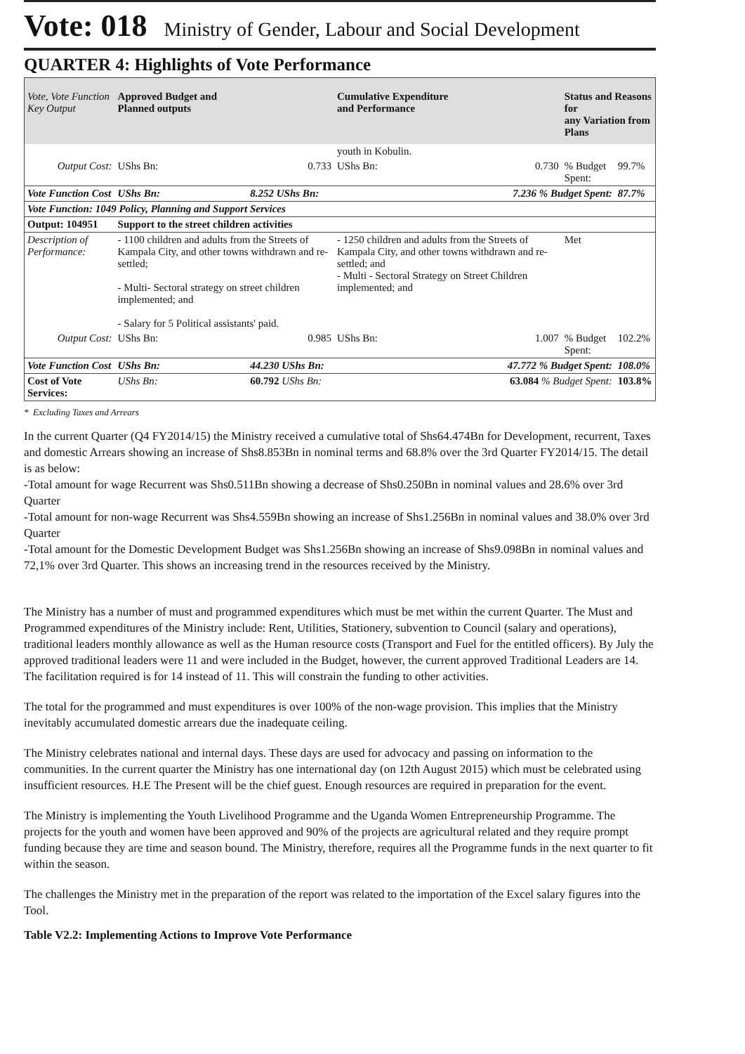Vote: 018 Ministry of Gender, Labour and Social Development
QUARTER 4: Highlights of Vote Performance
| Vote, Vote Function Key Output | Approved Budget and Planned outputs | | Cumulative Expenditure and Performance | | Status and Reasons for any Variation from Plans | |
| --- | --- | --- | --- | --- | --- | --- |
| | | | youth in Kobulin. | | | |
| Output Cost: | UShs Bn: | 0.733 | UShs Bn: | 0.730 | % Budget Spent: | 99.7% |
| Vote Function Cost | UShs Bn: | 8.252 UShs Bn: | | 7.236 % Budget Spent: | | 87.7% |
| Vote Function: 1049 Policy, Planning and Support Services | | | | | | |
| Output: 104951 | Support to the street children activities | | | | | |
| Description of Performance: | - 1100 children and adults from the Streets of Kampala City, and other towns withdrawn and re-settled; - Multi- Sectoral strategy on street children implemented; and - Salary for 5 Political assistants' paid. | | - 1250 children and adults from the Streets of Kampala City, and other towns withdrawn and re-settled; and - Multi - Sectoral Strategy on Street Children implemented; and | | Met | |
| Output Cost: | UShs Bn: | 0.985 | UShs Bn: | 1.007 | % Budget Spent: | 102.2% |
| Vote Function Cost | UShs Bn: | 44.230 UShs Bn: | | 47.772 % Budget Spent: | | 108.0% |
| Cost of Vote Services: | UShs Bn: | 60.792 UShs Bn: | | 63.084 % Budget Spent: | | 103.8% |
* Excluding Taxes and Arrears
In the current Quarter (Q4 FY2014/15) the Ministry received a cumulative total of Shs64.474Bn for Development, recurrent, Taxes and domestic Arrears showing an increase of Shs8.853Bn in nominal terms and 68.8% over the 3rd Quarter FY2014/15. The detail is as below:
-Total amount for wage Recurrent was Shs0.511Bn showing a decrease of Shs0.250Bn in nominal values and 28.6% over 3rd Quarter
-Total amount for non-wage Recurrent was Shs4.559Bn showing an increase of Shs1.256Bn in nominal values and 38.0% over 3rd Quarter
-Total amount for the Domestic Development Budget was Shs1.256Bn showing an increase of Shs9.098Bn in nominal values and 72,1% over 3rd Quarter. This shows an increasing trend in the resources received by the Ministry.
The Ministry has a number of must and programmed expenditures which must be met within the current Quarter. The Must and Programmed expenditures of the Ministry include: Rent, Utilities, Stationery, subvention to Council (salary and operations), traditional leaders monthly allowance as well as the Human resource costs (Transport and Fuel for the entitled officers). By July the approved traditional leaders were 11 and were included in the Budget, however, the current approved Traditional Leaders are 14. The facilitation required is for 14 instead of 11. This will constrain the funding to other activities.
The total for the programmed and must expenditures is over 100% of the non-wage provision. This implies that the Ministry inevitably accumulated domestic arrears due the inadequate ceiling.
The Ministry celebrates national and internal days. These days are used for advocacy and passing on information to the communities. In the current quarter the Ministry has one international day (on 12th August 2015) which must be celebrated using insufficient resources. H.E The Present will be the chief guest. Enough resources are required in preparation for the event.
The Ministry is implementing the Youth Livelihood Programme and the Uganda Women Entrepreneurship Programme. The projects for the youth and women have been approved and 90% of the projects are agricultural related and they require prompt funding because they are time and season bound. The Ministry, therefore, requires all the Programme funds in the next quarter to fit within the season.
The challenges the Ministry met in the preparation of the report was related to the importation of the Excel salary figures into the Tool.
Table V2.2: Implementing Actions to Improve Vote Performance